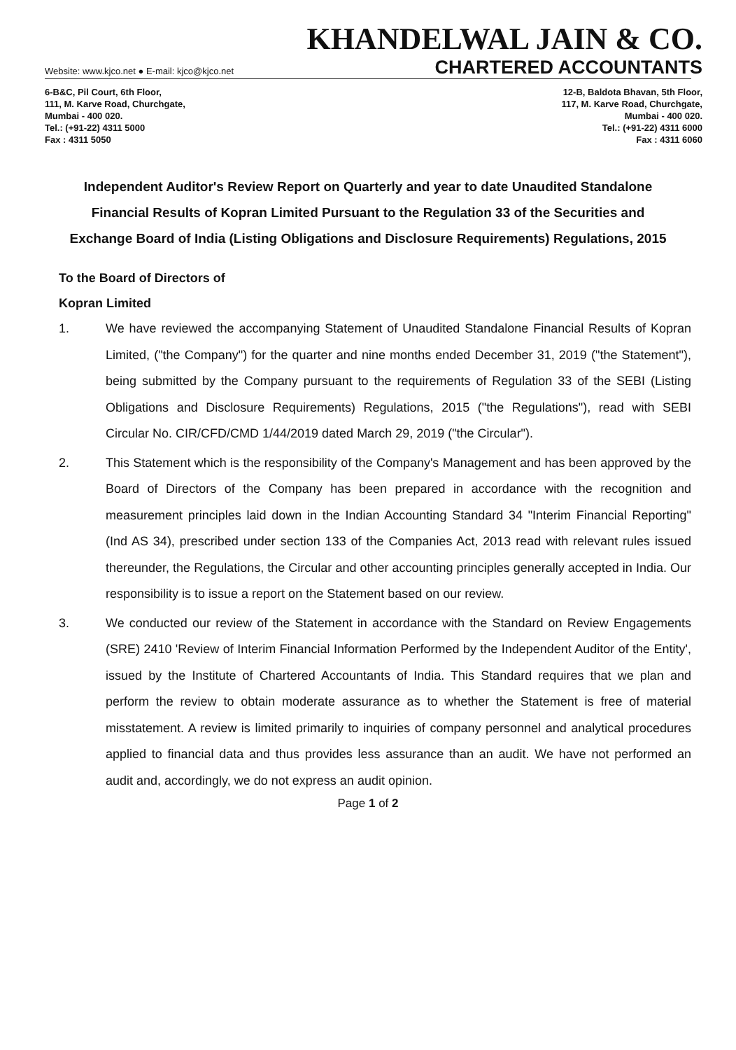KHANDELWAL JAIN & CO.
Website: www.kjco.net ● E-mail: kjco@kjco.net CHARTERED ACCOUNTANTS
6-B&C, Pil Court, 6th Floor,
111, M. Karve Road, Churchgate,
Mumbai - 400 020.
Tel.: (+91-22) 4311 5000
Fax : 4311 5050
12-B, Baldota Bhavan, 5th Floor,
117, M. Karve Road, Churchgate,
Mumbai - 400 020.
Tel.: (+91-22) 4311 6000
Fax : 4311 6060
Independent Auditor's Review Report on Quarterly and year to date Unaudited Standalone Financial Results of Kopran Limited Pursuant to the Regulation 33 of the Securities and Exchange Board of India (Listing Obligations and Disclosure Requirements) Regulations, 2015
To the Board of Directors of
Kopran Limited
1. We have reviewed the accompanying Statement of Unaudited Standalone Financial Results of Kopran Limited, ("the Company") for the quarter and nine months ended December 31, 2019 ("the Statement"), being submitted by the Company pursuant to the requirements of Regulation 33 of the SEBI (Listing Obligations and Disclosure Requirements) Regulations, 2015 ("the Regulations"), read with SEBI Circular No. CIR/CFD/CMD 1/44/2019 dated March 29, 2019 ("the Circular").
2. This Statement which is the responsibility of the Company's Management and has been approved by the Board of Directors of the Company has been prepared in accordance with the recognition and measurement principles laid down in the Indian Accounting Standard 34 "Interim Financial Reporting" (Ind AS 34), prescribed under section 133 of the Companies Act, 2013 read with relevant rules issued thereunder, the Regulations, the Circular and other accounting principles generally accepted in India. Our responsibility is to issue a report on the Statement based on our review.
3. We conducted our review of the Statement in accordance with the Standard on Review Engagements (SRE) 2410 'Review of Interim Financial Information Performed by the Independent Auditor of the Entity', issued by the Institute of Chartered Accountants of India. This Standard requires that we plan and perform the review to obtain moderate assurance as to whether the Statement is free of material misstatement. A review is limited primarily to inquiries of company personnel and analytical procedures applied to financial data and thus provides less assurance than an audit. We have not performed an audit and, accordingly, we do not express an audit opinion.
Page 1 of 2